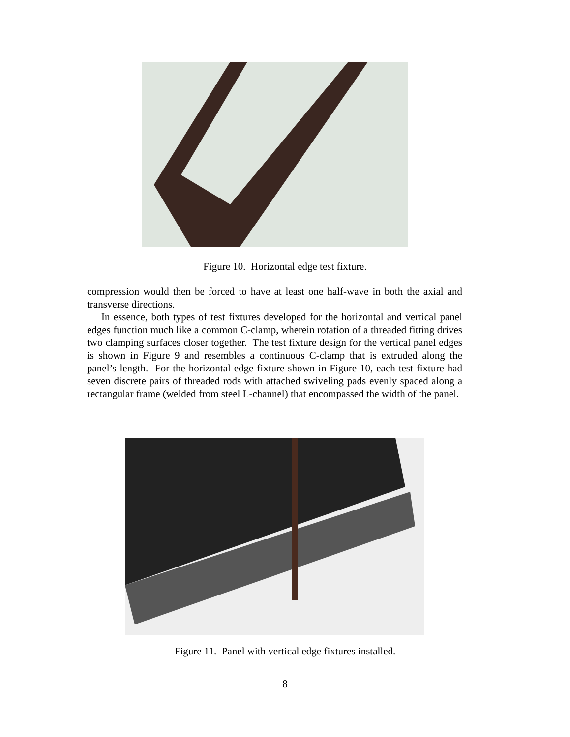Figure 10. Horizontal edge test fixture.
compression would then be forced to have at least one half-wave in both the axial and transverse directions.
In essence, both types of test fixtures developed for the horizontal and vertical panel edges function much like a common C-clamp, wherein rotation of a threaded fitting drives two clamping surfaces closer together. The test fixture design for the vertical panel edges is shown in Figure 9 and resembles a continuous C-clamp that is extruded along the panel’s length. For the horizontal edge fixture shown in Figure 10, each test fixture had seven discrete pairs of threaded rods with attached swiveling pads evenly spaced along a rectangular frame (welded from steel L-channel) that encompassed the width of the panel.
Figure 11. Panel with vertical edge fixtures installed.
8